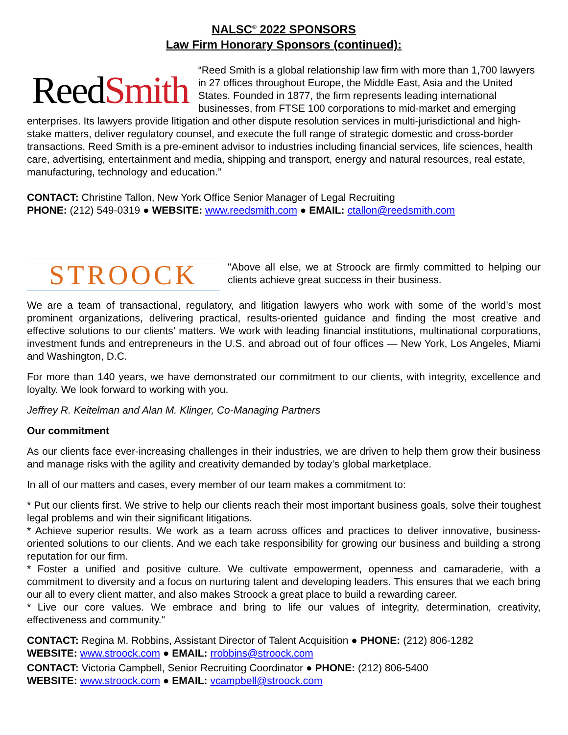NALSC<sup>®</sup> 2022 SPONSORS
Law Firm Honorary Sponsors (continued):
ReedSmith
“Reed Smith is a global relationship law firm with more than 1,700 lawyers in 27 offices throughout Europe, the Middle East, Asia and the United States. Founded in 1877, the firm represents leading international businesses, from FTSE 100 corporations to mid-market and emerging enterprises. Its lawyers provide litigation and other dispute resolution services in multi-jurisdictional and high-stake matters, deliver regulatory counsel, and execute the full range of strategic domestic and cross-border transactions. Reed Smith is a pre-eminent advisor to industries including financial services, life sciences, health care, advertising, entertainment and media, shipping and transport, energy and natural resources, real estate, manufacturing, technology and education.”
CONTACT: Christine Tallon, New York Office Senior Manager of Legal Recruiting
PHONE: (212) 549-0319 ● WEBSITE: www.reedsmith.com ● EMAIL: ctallon@reedsmith.com
STROOCK
"Above all else, we at Stroock are firmly committed to helping our clients achieve great success in their business.
We are a team of transactional, regulatory, and litigation lawyers who work with some of the world’s most prominent organizations, delivering practical, results-oriented guidance and finding the most creative and effective solutions to our clients’ matters. We work with leading financial institutions, multinational corporations, investment funds and entrepreneurs in the U.S. and abroad out of four offices — New York, Los Angeles, Miami and Washington, D.C.
For more than 140 years, we have demonstrated our commitment to our clients, with integrity, excellence and loyalty. We look forward to working with you.
Jeffrey R. Keitelman and Alan M. Klinger, Co-Managing Partners
Our commitment
As our clients face ever-increasing challenges in their industries, we are driven to help them grow their business and manage risks with the agility and creativity demanded by today’s global marketplace.
In all of our matters and cases, every member of our team makes a commitment to:
* Put our clients first. We strive to help our clients reach their most important business goals, solve their toughest legal problems and win their significant litigations.
* Achieve superior results. We work as a team across offices and practices to deliver innovative, business-oriented solutions to our clients. And we each take responsibility for growing our business and building a strong reputation for our firm.
* Foster a unified and positive culture. We cultivate empowerment, openness and camaraderie, with a commitment to diversity and a focus on nurturing talent and developing leaders. This ensures that we each bring our all to every client matter, and also makes Stroock a great place to build a rewarding career.
* Live our core values. We embrace and bring to life our values of integrity, determination, creativity, effectiveness and community."
CONTACT: Regina M. Robbins, Assistant Director of Talent Acquisition ● PHONE: (212) 806-1282
WEBSITE: www.stroock.com ● EMAIL: rrobbins@stroock.com
CONTACT: Victoria Campbell, Senior Recruiting Coordinator ● PHONE: (212) 806-5400
WEBSITE: www.stroock.com ● EMAIL: vcampbell@stroock.com